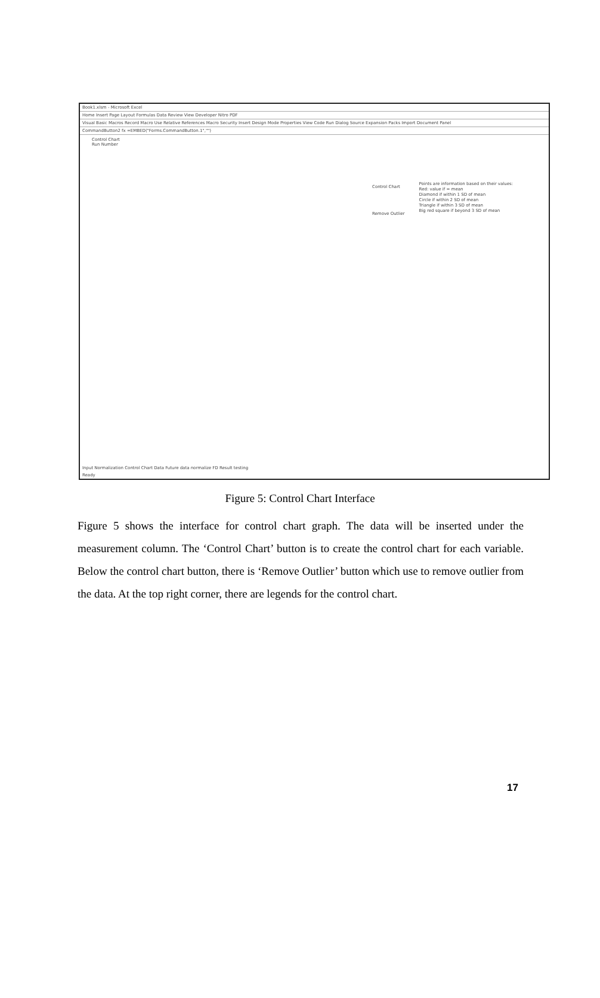Book1.xlsm - Microsoft Excel
Home Insert Page Layout Formulas Data Review View Developer Nitro PDF
Visual Basic Macros Record Macro Use Relative References Macro Security Insert Design Mode Properties View Code Run Dialog Source Expansion Packs Import Document Panel
CommandButton2 fx =EMBED("Forms.CommandButton.1","")
Control Chart
Run Number
Points are information based on their values:
Red: value if = mean
Diamond if within 1 SD of mean
Circle if within 2 SD of mean
Triangle if within 3 SD of mean
Big red square if beyond 3 SD of mean
Control Chart
Remove Outlier
Input Normalization Control Chart Data Future data normalize FD Result testing
Ready
Figure 5: Control Chart Interface
Figure 5 shows the interface for control chart graph. The data will be inserted under the measurement column. The ‘Control Chart’ button is to create the control chart for each variable. Below the control chart button, there is ‘Remove Outlier’ button which use to remove outlier from the data. At the top right corner, there are legends for the control chart.
17